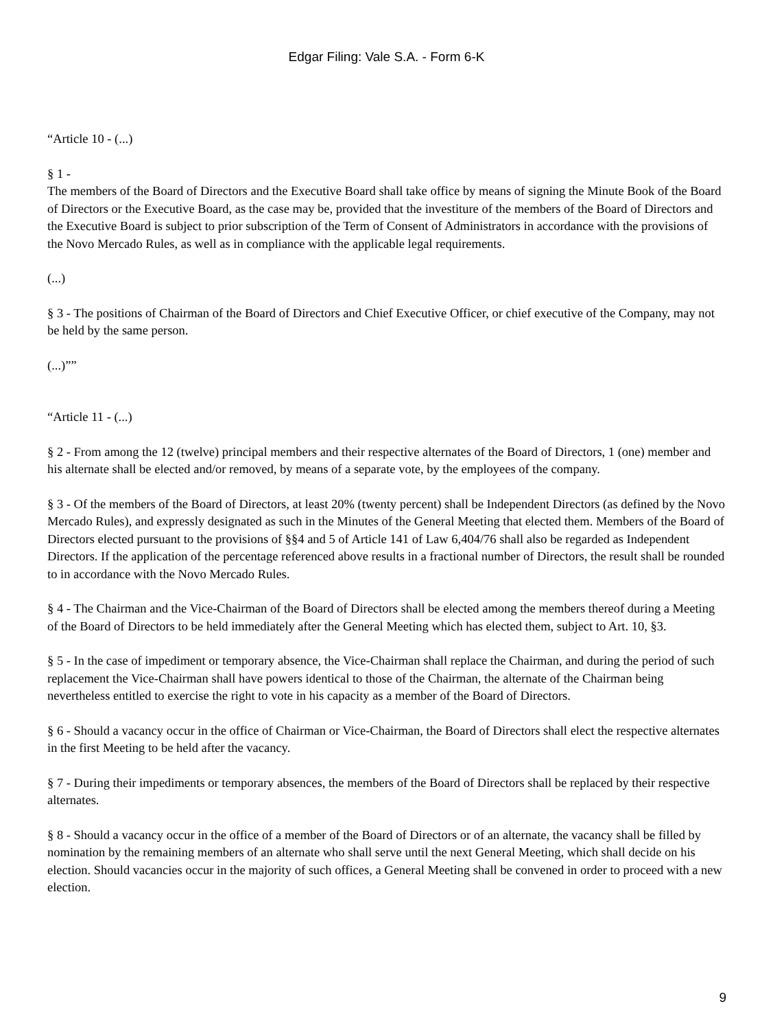Edgar Filing: Vale S.A. - Form 6-K
“Article 10 - (...)
§ 1 -
The members of the Board of Directors and the Executive Board shall take office by means of signing the Minute Book of the Board of Directors or the Executive Board, as the case may be, provided that the investiture of the members of the Board of Directors and the Executive Board is subject to prior subscription of the Term of Consent of Administrators in accordance with the provisions of the Novo Mercado Rules, as well as in compliance with the applicable legal requirements.
(...)
§ 3 - The positions of Chairman of the Board of Directors and Chief Executive Officer, or chief executive of the Company, may not be held by the same person.
(...)””
“Article 11 - (...)
§ 2 - From among the 12 (twelve) principal members and their respective alternates of the Board of Directors, 1 (one) member and his alternate shall be elected and/or removed, by means of a separate vote, by the employees of the company.
§ 3 - Of the members of the Board of Directors, at least 20% (twenty percent) shall be Independent Directors (as defined by the Novo Mercado Rules), and expressly designated as such in the Minutes of the General Meeting that elected them. Members of the Board of Directors elected pursuant to the provisions of §§4 and 5 of Article 141 of Law 6,404/76 shall also be regarded as Independent Directors. If the application of the percentage referenced above results in a fractional number of Directors, the result shall be rounded to in accordance with the Novo Mercado Rules.
§ 4 - The Chairman and the Vice-Chairman of the Board of Directors shall be elected among the members thereof during a Meeting of the Board of Directors to be held immediately after the General Meeting which has elected them, subject to Art. 10, §3.
§ 5 - In the case of impediment or temporary absence, the Vice-Chairman shall replace the Chairman, and during the period of such replacement the Vice-Chairman shall have powers identical to those of the Chairman, the alternate of the Chairman being nevertheless entitled to exercise the right to vote in his capacity as a member of the Board of Directors.
§ 6 - Should a vacancy occur in the office of Chairman or Vice-Chairman, the Board of Directors shall elect the respective alternates in the first Meeting to be held after the vacancy.
§ 7 - During their impediments or temporary absences, the members of the Board of Directors shall be replaced by their respective alternates.
§ 8 - Should a vacancy occur in the office of a member of the Board of Directors or of an alternate, the vacancy shall be filled by nomination by the remaining members of an alternate who shall serve until the next General Meeting, which shall decide on his election. Should vacancies occur in the majority of such offices, a General Meeting shall be convened in order to proceed with a new election.
9